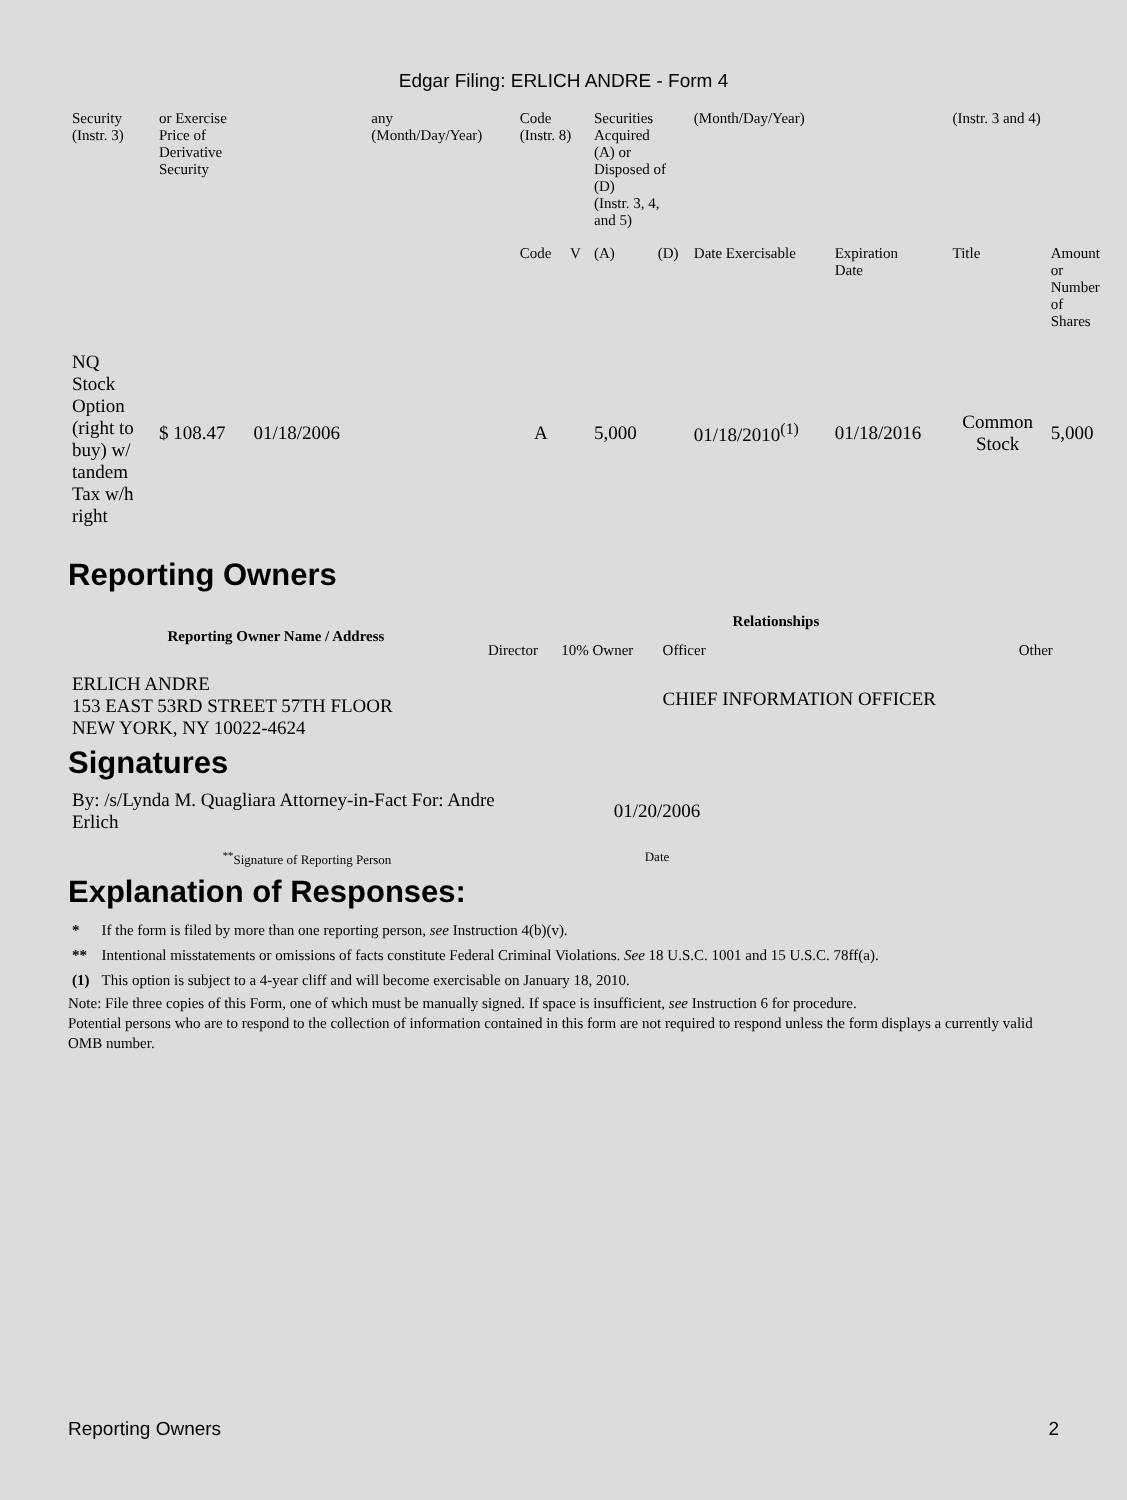Edgar Filing: ERLICH ANDRE - Form 4
| Security (Instr. 3) | or Exercise Price of Derivative Security | | any (Month/Day/Year) | Code (Instr. 8) | | Securities Acquired (A) or Disposed of (D) (Instr. 3, 4, and 5) | | (Month/Day/Year) | | (Instr. 3 and 4) | |
| | | | | Code | V | (A) | (D) | Date Exercisable | Expiration Date | Title | Amount or Number of Shares |
| NQ Stock Option (right to buy) w/ tandem Tax w/h right | $ 108.47 | 01/18/2006 | | A | | 5,000 | | 01/18/2010<sup>(1)</sup> | 01/18/2016 | Common Stock | 5,000 |
Reporting Owners
| Reporting Owner Name / Address | Relationships | | | |
| --- | --- | --- | --- | --- |
| | Director | 10% Owner | Officer | Other |
| ERLICH ANDRE 153 EAST 53RD STREET 57TH FLOOR NEW YORK, NY 10022-4624 | | | CHIEF INFORMATION OFFICER | |
Signatures
| By: /s/Lynda M. Quagliara Attorney-in-Fact For: Andre Erlich | 01/20/2006 |
| <sup>**</sup> Signature of Reporting Person | Date |
Explanation of Responses:
| * | If the form is filed by more than one reporting person, see Instruction 4(b)(v). |
| ** | Intentional misstatements or omissions of facts constitute Federal Criminal Violations. See 18 U.S.C. 1001 and 15 U.S.C. 78ff(a). |
| (1) | This option is subject to a 4-year cliff and will become exercisable on January 18, 2010. |
Note: File three copies of this Form, one of which must be manually signed. If space is insufficient, see Instruction 6 for procedure.
Potential persons who are to respond to the collection of information contained in this form are not required to respond unless the form displays a currently valid OMB number.
Reporting Owners 2